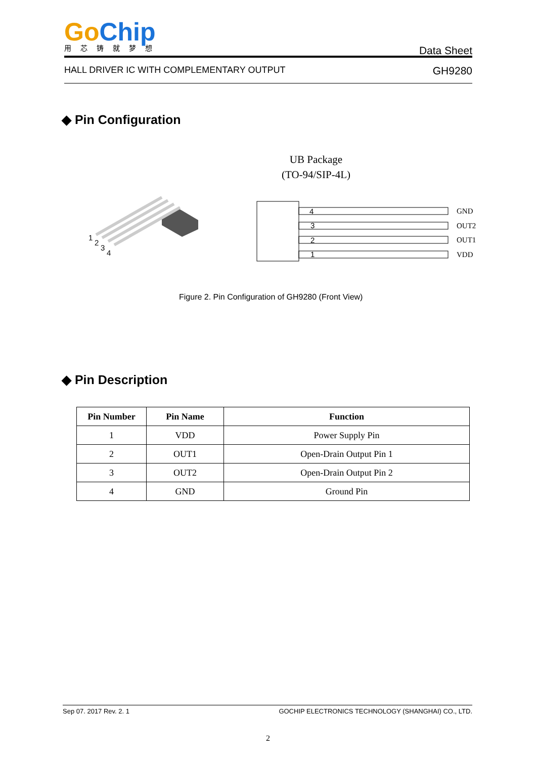Go Chip
用芯铸就梦想
Data Sheet
HALL DRIVER IC WITH COMPLEMENTARY OUTPUT GH9280
◆ Pin Configuration
1
2
3
4
4
3
2
1
GND
OUT2
OUT1
VDD
UB Package
(TO-94/SIP-4L)
Figure 2. Pin Configuration of GH9280 (Front View)
◆ Pin Description
| Pin Number | Pin Name | Function |
| --- | --- | --- |
| 1 | VDD | Power Supply Pin |
| 2 | OUT1 | Open-Drain Output Pin 1 |
| 3 | OUT2 | Open-Drain Output Pin 2 |
| 4 | GND | Ground Pin |
Sep 07. 2017 Rev. 2. 1 GOCHIP ELECTRONICS TECHNOLOGY (SHANGHAI) CO., LTD.
2